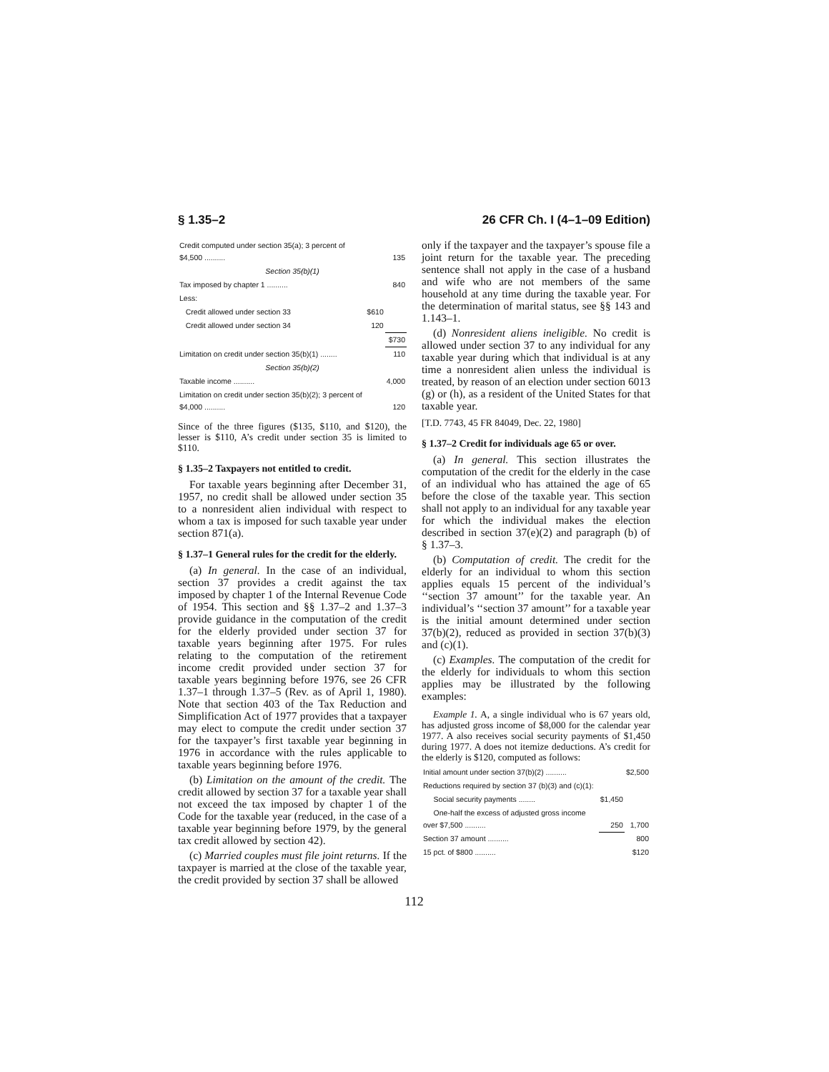§ 1.35–2 26 CFR Ch. I (4–1–09 Edition)
| Credit computed under section 35(a); 3 percent of $4,500 .......... | | 135 |
| Section 35(b)(1) | | |
| Tax imposed by chapter 1 .......... | | 840 |
| Less: | | |
| Credit allowed under section 33 | $610 | |
| Credit allowed under section 34 | 120 | |
| | | $730 |
| Limitation on credit under section 35(b)(1) ........ | | 110 |
| Section 35(b)(2) | | |
| Taxable income .......... | | 4,000 |
| Limitation on credit under section 35(b)(2); 3 percent of $4,000 .......... | | 120 |
Since of the three figures ($135, $110, and $120), the lesser is $110, A’s credit under section 35 is limited to $110.
§ 1.35–2 Taxpayers not entitled to credit.
For taxable years beginning after December 31, 1957, no credit shall be allowed under section 35 to a nonresident alien individual with respect to whom a tax is imposed for such taxable year under section 871(a).
§ 1.37–1 General rules for the credit for the elderly.
(a) In general. In the case of an individual, section 37 provides a credit against the tax imposed by chapter 1 of the Internal Revenue Code of 1954. This section and §§ 1.37–2 and 1.37–3 provide guidance in the computation of the credit for the elderly provided under section 37 for taxable years beginning after 1975. For rules relating to the computation of the retirement income credit provided under section 37 for taxable years beginning before 1976, see 26 CFR 1.37–1 through 1.37–5 (Rev. as of April 1, 1980). Note that section 403 of the Tax Reduction and Simplification Act of 1977 provides that a taxpayer may elect to compute the credit under section 37 for the taxpayer’s first taxable year beginning in 1976 in accordance with the rules applicable to taxable years beginning before 1976.
(b) Limitation on the amount of the credit. The credit allowed by section 37 for a taxable year shall not exceed the tax imposed by chapter 1 of the Code for the taxable year (reduced, in the case of a taxable year beginning before 1979, by the general tax credit allowed by section 42).
(c) Married couples must file joint returns. If the taxpayer is married at the close of the taxable year, the credit provided by section 37 shall be allowed
only if the taxpayer and the taxpayer’s spouse file a joint return for the taxable year. The preceding sentence shall not apply in the case of a husband and wife who are not members of the same household at any time during the taxable year. For the determination of marital status, see §§ 143 and 1.143–1.
(d) Nonresident aliens ineligible. No credit is allowed under section 37 to any individual for any taxable year during which that individual is at any time a nonresident alien unless the individual is treated, by reason of an election under section 6013 (g) or (h), as a resident of the United States for that taxable year.
[T.D. 7743, 45 FR 84049, Dec. 22, 1980]
§ 1.37–2 Credit for individuals age 65 or over.
(a) In general. This section illustrates the computation of the credit for the elderly in the case of an individual who has attained the age of 65 before the close of the taxable year. This section shall not apply to an individual for any taxable year for which the individual makes the election described in section 37(e)(2) and paragraph (b) of § 1.37–3.
(b) Computation of credit. The credit for the elderly for an individual to whom this section applies equals 15 percent of the individual’s ‘‘section 37 amount’’ for the taxable year. An individual’s ‘‘section 37 amount’’ for a taxable year is the initial amount determined under section 37(b)(2), reduced as provided in section 37(b)(3) and (c)(1).
(c) Examples. The computation of the credit for the elderly for individuals to whom this section applies may be illustrated by the following examples:
Example 1. A, a single individual who is 67 years old, has adjusted gross income of $8,000 for the calendar year 1977. A also receives social security payments of $1,450 during 1977. A does not itemize deductions. A’s credit for the elderly is $120, computed as follows:
| Initial amount under section 37(b)(2) .......... | | $2,500 |
| Reductions required by section 37 (b)(3) and (c)(1): | | |
| Social security payments ........ | $1,450 | |
| One-half the excess of adjusted gross income over $7,500 .......... | 250 | 1,700 |
| Section 37 amount .......... | | 800 |
| 15 pct. of $800 .......... | | $120 |
112